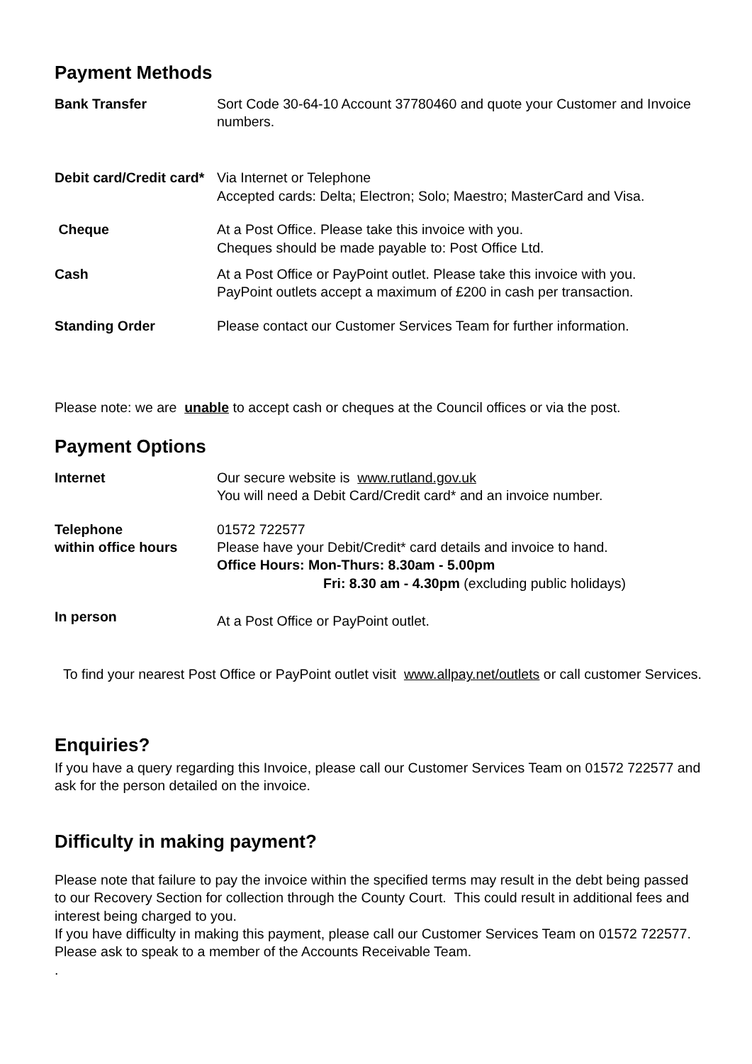Payment Methods
Bank Transfer Sort Code 30-64-10 Account 37780460 and quote your Customer and Invoice numbers.
Debit card/Credit card*
Via Internet or Telephone
Accepted cards: Delta; Electron; Solo; Maestro; MasterCard and Visa.
Cheque At a Post Office. Please take this invoice with you.
Cheques should be made payable to: Post Office Ltd.
Cash At a Post Office or PayPoint outlet. Please take this invoice with you.
PayPoint outlets accept a maximum of £200 in cash per transaction.
Standing Order Please contact our Customer Services Team for further information.
Please note: we are unable to accept cash or cheques at the Council offices or via the post.
Payment Options
Internet Our secure website is www.rutland.gov.uk
You will need a Debit Card/Credit card* and an invoice number.
Telephone
within office hours
01572 722577
Please have your Debit/Credit* card details and invoice to hand.
Office Hours: Mon-Thurs: 8.30am - 5.00pm
Fri: 8.30 am - 4.30pm (excluding public holidays)
In person
At a Post Office or PayPoint outlet.
To find your nearest Post Office or PayPoint outlet visit www.allpay.net/outlets or call customer Services.
Enquiries?
If you have a query regarding this Invoice, please call our Customer Services Team on 01572 722577 and ask for the person detailed on the invoice.
Difficulty in making payment?
Please note that failure to pay the invoice within the specified terms may result in the debt being passed to our Recovery Section for collection through the County Court. This could result in additional fees and interest being charged to you.
If you have difficulty in making this payment, please call our Customer Services Team on 01572 722577. Please ask to speak to a member of the Accounts Receivable Team.
.